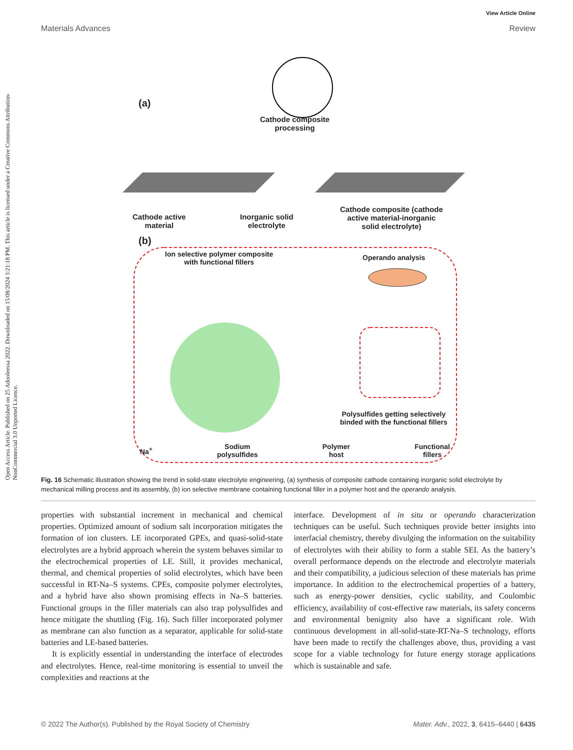Open Access Article. Published on 25 Adooleessa 2022. Downloaded on 15/08/2024 3:21:18 PM. This article is licensed under a Creative Commons Attribution-NonCommercial 3.0 Unported Licence.
View Article Online
Materials Advances Review
(a)
Cathode composite
processing
Cathode active
material
Inorganic solid
electrolyte
Cathode composite (cathode
active material-inorganic
solid electrolyte)
(b)
Ion selective polymer composite
with functional fillers
Operando analysis
Polysulfides getting selectively
binded with the functional fillers
Na<sup>+</sup> Sodium
polysulfides Polymer
host Functional
fillers
Fig. 16 Schematic illustration showing the trend in solid-state electrolyte engineering, (a) synthesis of composite cathode containing inorganic solid electrolyte by mechanical milling process and its assembly, (b) ion selective membrane containing functional filler in a polymer host and the operando analysis.
properties with substantial increment in mechanical and chemical properties. Optimized amount of sodium salt incorporation mitigates the formation of ion clusters. LE incorporated GPEs, and quasi-solid-state electrolytes are a hybrid approach wherein the system behaves similar to the electrochemical properties of LE. Still, it provides mechanical, thermal, and chemical properties of solid electrolytes, which have been successful in RT-Na–S systems. CPEs, composite polymer electrolytes, and a hybrid have also shown promising effects in Na–S batteries. Functional groups in the filler materials can also trap polysulfides and hence mitigate the shuttling (Fig. 16). Such filler incorporated polymer as membrane can also function as a separator, applicable for solid-state batteries and LE-based batteries.
It is explicitly essential in understanding the interface of electrodes and electrolytes. Hence, real-time monitoring is essential to unveil the complexities and reactions at the
interface. Development of in situ or operando characterization techniques can be useful. Such techniques provide better insights into interfacial chemistry, thereby divulging the information on the suitability of electrolytes with their ability to form a stable SEI. As the battery’s overall performance depends on the electrode and electrolyte materials and their compatibility, a judicious selection of these materials has prime importance. In addition to the electrochemical properties of a battery, such as energy-power densities, cyclic stability, and Coulombic efficiency, availability of cost-effective raw materials, its safety concerns and environmental benignity also have a significant role. With continuous development in all-solid-state-RT-Na–S technology, efforts have been made to rectify the challenges above, thus, providing a vast scope for a viable technology for future energy storage applications which is sustainable and safe.
© 2022 The Author(s). Published by the Royal Society of Chemistry Mater. Adv., 2022, 3, 6415–6440 | 6435